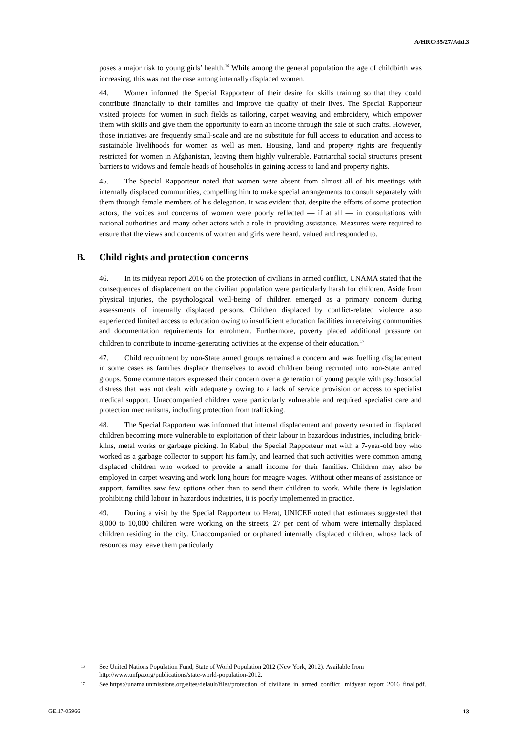A/HRC/35/27/Add.3
poses a major risk to young girls’ health.<sup>16</sup> While among the general population the age of childbirth was increasing, this was not the case among internally displaced women.
44. Women informed the Special Rapporteur of their desire for skills training so that they could contribute financially to their families and improve the quality of their lives. The Special Rapporteur visited projects for women in such fields as tailoring, carpet weaving and embroidery, which empower them with skills and give them the opportunity to earn an income through the sale of such crafts. However, those initiatives are frequently small-scale and are no substitute for full access to education and access to sustainable livelihoods for women as well as men. Housing, land and property rights are frequently restricted for women in Afghanistan, leaving them highly vulnerable. Patriarchal social structures present barriers to widows and female heads of households in gaining access to land and property rights.
45. The Special Rapporteur noted that women were absent from almost all of his meetings with internally displaced communities, compelling him to make special arrangements to consult separately with them through female members of his delegation. It was evident that, despite the efforts of some protection actors, the voices and concerns of women were poorly reflected — if at all — in consultations with national authorities and many other actors with a role in providing assistance. Measures were required to ensure that the views and concerns of women and girls were heard, valued and responded to.
B. Child rights and protection concerns
46. In its midyear report 2016 on the protection of civilians in armed conflict, UNAMA stated that the consequences of displacement on the civilian population were particularly harsh for children. Aside from physical injuries, the psychological well-being of children emerged as a primary concern during assessments of internally displaced persons. Children displaced by conflict-related violence also experienced limited access to education owing to insufficient education facilities in receiving communities and documentation requirements for enrolment. Furthermore, poverty placed additional pressure on children to contribute to income-generating activities at the expense of their education.<sup>17</sup>
47. Child recruitment by non-State armed groups remained a concern and was fuelling displacement in some cases as families displace themselves to avoid children being recruited into non-State armed groups. Some commentators expressed their concern over a generation of young people with psychosocial distress that was not dealt with adequately owing to a lack of service provision or access to specialist medical support. Unaccompanied children were particularly vulnerable and required specialist care and protection mechanisms, including protection from trafficking.
48. The Special Rapporteur was informed that internal displacement and poverty resulted in displaced children becoming more vulnerable to exploitation of their labour in hazardous industries, including brick-kilns, metal works or garbage picking. In Kabul, the Special Rapporteur met with a 7-year-old boy who worked as a garbage collector to support his family, and learned that such activities were common among displaced children who worked to provide a small income for their families. Children may also be employed in carpet weaving and work long hours for meagre wages. Without other means of assistance or support, families saw few options other than to send their children to work. While there is legislation prohibiting child labour in hazardous industries, it is poorly implemented in practice.
49. During a visit by the Special Rapporteur to Herat, UNICEF noted that estimates suggested that 8,000 to 10,000 children were working on the streets, 27 per cent of whom were internally displaced children residing in the city. Unaccompanied or orphaned internally displaced children, whose lack of resources may leave them particularly
<sup>16</sup> See United Nations Population Fund, State of World Population 2012 (New York, 2012). Available from http://www.unfpa.org/publications/state-world-population-2012.
<sup>17</sup> See https://unama.unmissions.org/sites/default/files/protection_of_civilians_in_armed_conflict _midyear_report_2016_final.pdf.
GE.17-05966 13